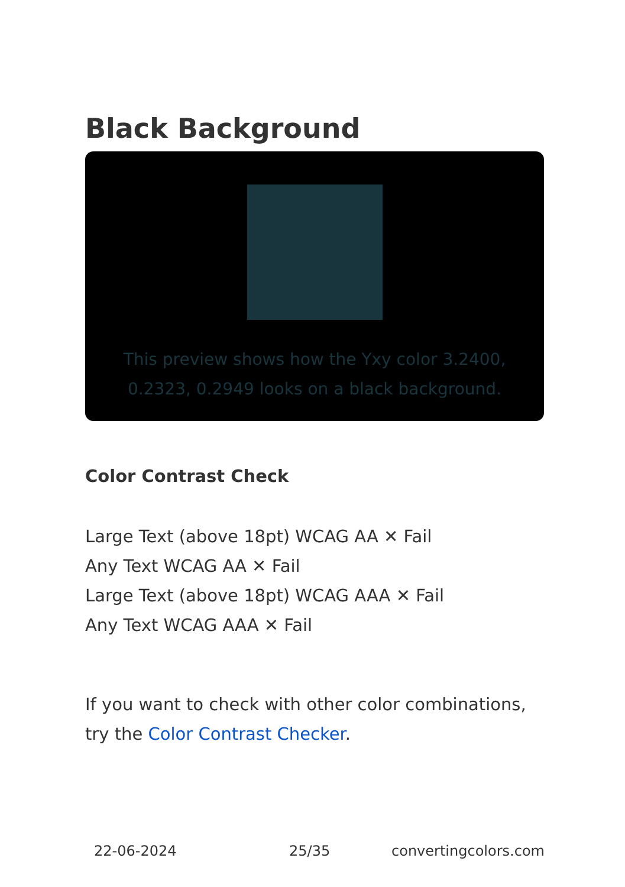Black Background
This preview shows how the Yxy color 3.2400, 0.2323, 0.2949 looks on a black background.
Color Contrast Check
Large Text (above 18pt) WCAG AA ✕ Fail
Any Text WCAG AA ✕ Fail
Large Text (above 18pt) WCAG AAA ✕ Fail
Any Text WCAG AAA ✕ Fail
If you want to check with other color combinations, try the Color Contrast Checker.
22-06-2024 25/35 convertingcolors.com